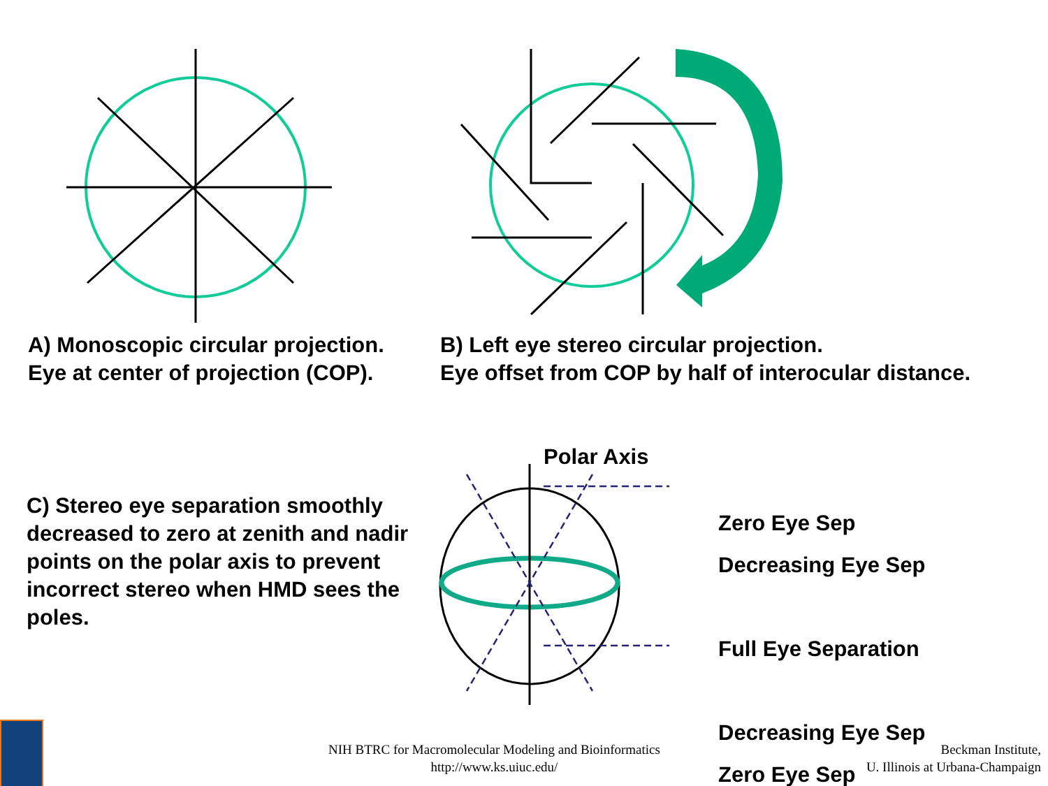A) Monoscopic circular projection.
Eye at center of projection (COP).
B) Left eye stereo circular projection.
Eye offset from COP by half of interocular distance.
C) Stereo eye separation smoothly decreased to zero at zenith and nadir points on the polar axis to prevent incorrect stereo when HMD sees the poles.
Polar Axis
Zero Eye Sep
Decreasing Eye Sep
Full Eye Separation
Decreasing Eye Sep
Zero Eye Sep
NIH BTRC for Macromolecular Modeling and Bioinformatics
http://www.ks.uiuc.edu/
Beckman Institute,
U. Illinois at Urbana-Champaign